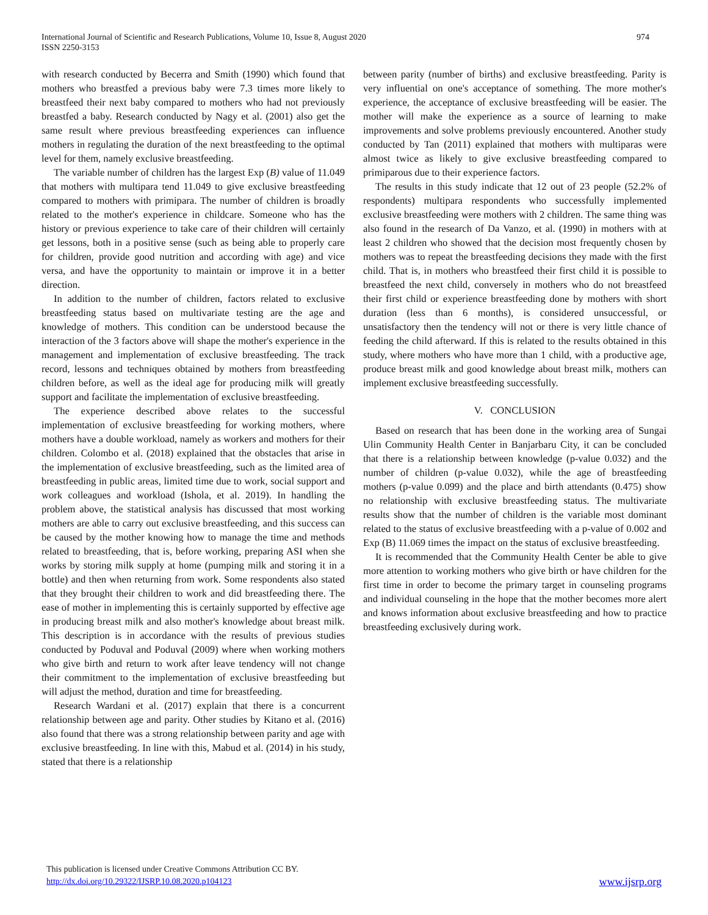International Journal of Scientific and Research Publications, Volume 10, Issue 8, August 2020
ISSN 2250-3153
974
with research conducted by Becerra and Smith (1990) which found that mothers who breastfed a previous baby were 7.3 times more likely to breastfeed their next baby compared to mothers who had not previously breastfed a baby. Research conducted by Nagy et al. (2001) also get the same result where previous breastfeeding experiences can influence mothers in regulating the duration of the next breastfeeding to the optimal level for them, namely exclusive breastfeeding.
The variable number of children has the largest Exp (B) value of 11.049 that mothers with multipara tend 11.049 to give exclusive breastfeeding compared to mothers with primipara. The number of children is broadly related to the mother's experience in childcare. Someone who has the history or previous experience to take care of their children will certainly get lessons, both in a positive sense (such as being able to properly care for children, provide good nutrition and according with age) and vice versa, and have the opportunity to maintain or improve it in a better direction.
In addition to the number of children, factors related to exclusive breastfeeding status based on multivariate testing are the age and knowledge of mothers. This condition can be understood because the interaction of the 3 factors above will shape the mother's experience in the management and implementation of exclusive breastfeeding. The track record, lessons and techniques obtained by mothers from breastfeeding children before, as well as the ideal age for producing milk will greatly support and facilitate the implementation of exclusive breastfeeding.
The experience described above relates to the successful implementation of exclusive breastfeeding for working mothers, where mothers have a double workload, namely as workers and mothers for their children. Colombo et al. (2018) explained that the obstacles that arise in the implementation of exclusive breastfeeding, such as the limited area of breastfeeding in public areas, limited time due to work, social support and work colleagues and workload (Ishola, et al. 2019). In handling the problem above, the statistical analysis has discussed that most working mothers are able to carry out exclusive breastfeeding, and this success can be caused by the mother knowing how to manage the time and methods related to breastfeeding, that is, before working, preparing ASI when she works by storing milk supply at home (pumping milk and storing it in a bottle) and then when returning from work. Some respondents also stated that they brought their children to work and did breastfeeding there. The ease of mother in implementing this is certainly supported by effective age in producing breast milk and also mother's knowledge about breast milk. This description is in accordance with the results of previous studies conducted by Poduval and Poduval (2009) where when working mothers who give birth and return to work after leave tendency will not change their commitment to the implementation of exclusive breastfeeding but will adjust the method, duration and time for breastfeeding.
Research Wardani et al. (2017) explain that there is a concurrent relationship between age and parity. Other studies by Kitano et al. (2016) also found that there was a strong relationship between parity and age with exclusive breastfeeding. In line with this, Mabud et al. (2014) in his study, stated that there is a relationship
between parity (number of births) and exclusive breastfeeding. Parity is very influential on one's acceptance of something. The more mother's experience, the acceptance of exclusive breastfeeding will be easier. The mother will make the experience as a source of learning to make improvements and solve problems previously encountered. Another study conducted by Tan (2011) explained that mothers with multiparas were almost twice as likely to give exclusive breastfeeding compared to primiparous due to their experience factors.
The results in this study indicate that 12 out of 23 people (52.2% of respondents) multipara respondents who successfully implemented exclusive breastfeeding were mothers with 2 children. The same thing was also found in the research of Da Vanzo, et al. (1990) in mothers with at least 2 children who showed that the decision most frequently chosen by mothers was to repeat the breastfeeding decisions they made with the first child. That is, in mothers who breastfeed their first child it is possible to breastfeed the next child, conversely in mothers who do not breastfeed their first child or experience breastfeeding done by mothers with short duration (less than 6 months), is considered unsuccessful, or unsatisfactory then the tendency will not or there is very little chance of feeding the child afterward. If this is related to the results obtained in this study, where mothers who have more than 1 child, with a productive age, produce breast milk and good knowledge about breast milk, mothers can implement exclusive breastfeeding successfully.
V. CONCLUSION
Based on research that has been done in the working area of Sungai Ulin Community Health Center in Banjarbaru City, it can be concluded that there is a relationship between knowledge (p-value 0.032) and the number of children (p-value 0.032), while the age of breastfeeding mothers (p-value 0.099) and the place and birth attendants (0.475) show no relationship with exclusive breastfeeding status. The multivariate results show that the number of children is the variable most dominant related to the status of exclusive breastfeeding with a p-value of 0.002 and Exp (B) 11.069 times the impact on the status of exclusive breastfeeding.
It is recommended that the Community Health Center be able to give more attention to working mothers who give birth or have children for the first time in order to become the primary target in counseling programs and individual counseling in the hope that the mother becomes more alert and knows information about exclusive breastfeeding and how to practice breastfeeding exclusively during work.
This publication is licensed under Creative Commons Attribution CC BY.
http://dx.doi.org/10.29322/IJSRP.10.08.2020.p104123
www.ijsrp.org